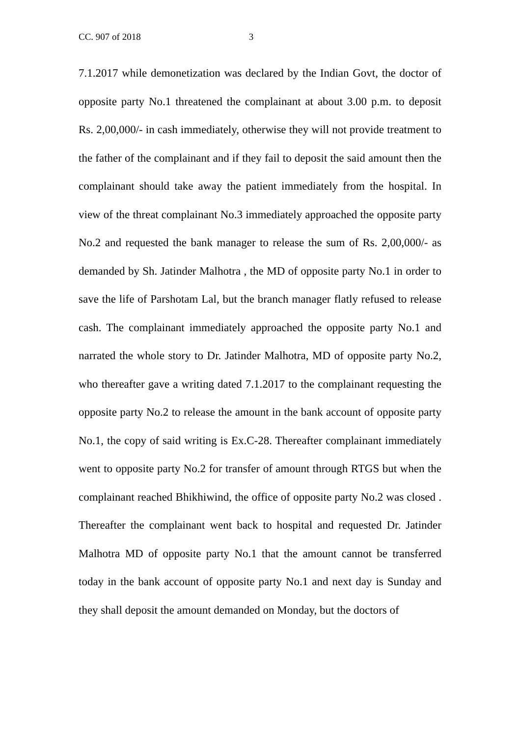CC. 907 of 2018 3
7.1.2017 while demonetization was declared by the Indian Govt, the doctor of opposite party No.1 threatened the complainant at about 3.00 p.m. to deposit Rs. 2,00,000/- in cash immediately, otherwise they will not provide treatment to the father of the complainant and if they fail to deposit the said amount then the complainant should take away the patient immediately from the hospital. In view of the threat complainant No.3 immediately approached the opposite party No.2 and requested the bank manager to release the sum of Rs. 2,00,000/- as demanded by Sh. Jatinder Malhotra , the MD of opposite party No.1 in order to save the life of Parshotam Lal, but the branch manager flatly refused to release cash. The complainant immediately approached the opposite party No.1 and narrated the whole story to Dr. Jatinder Malhotra, MD of opposite party No.2, who thereafter gave a writing dated 7.1.2017 to the complainant requesting the opposite party No.2 to release the amount in the bank account of opposite party No.1, the copy of said writing is Ex.C-28. Thereafter complainant immediately went to opposite party No.2 for transfer of amount through RTGS but when the complainant reached Bhikhiwind, the office of opposite party No.2 was closed . Thereafter the complainant went back to hospital and requested Dr. Jatinder Malhotra MD of opposite party No.1 that the amount cannot be transferred today in the bank account of opposite party No.1 and next day is Sunday and they shall deposit the amount demanded on Monday, but the doctors of